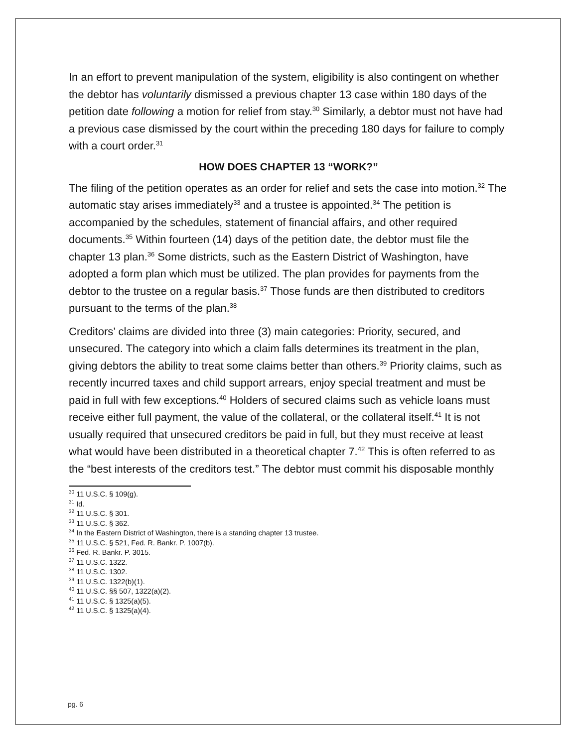In an effort to prevent manipulation of the system, eligibility is also contingent on whether the debtor has voluntarily dismissed a previous chapter 13 case within 180 days of the petition date following a motion for relief from stay.<sup>30</sup> Similarly, a debtor must not have had a previous case dismissed by the court within the preceding 180 days for failure to comply with a court order.<sup>31</sup>
HOW DOES CHAPTER 13 “WORK?”
The filing of the petition operates as an order for relief and sets the case into motion.<sup>32</sup> The automatic stay arises immediately<sup>33</sup> and a trustee is appointed.<sup>34</sup> The petition is accompanied by the schedules, statement of financial affairs, and other required documents.<sup>35</sup> Within fourteen (14) days of the petition date, the debtor must file the chapter 13 plan.<sup>36</sup> Some districts, such as the Eastern District of Washington, have adopted a form plan which must be utilized. The plan provides for payments from the debtor to the trustee on a regular basis.<sup>37</sup> Those funds are then distributed to creditors pursuant to the terms of the plan.<sup>38</sup>
Creditors’ claims are divided into three (3) main categories: Priority, secured, and unsecured. The category into which a claim falls determines its treatment in the plan, giving debtors the ability to treat some claims better than others.<sup>39</sup> Priority claims, such as recently incurred taxes and child support arrears, enjoy special treatment and must be paid in full with few exceptions.<sup>40</sup> Holders of secured claims such as vehicle loans must receive either full payment, the value of the collateral, or the collateral itself.<sup>41</sup> It is not usually required that unsecured creditors be paid in full, but they must receive at least what would have been distributed in a theoretical chapter 7.<sup>42</sup> This is often referred to as the “best interests of the creditors test.” The debtor must commit his disposable monthly
<sup>30</sup> 11 U.S.C. § 109(g).
<sup>31</sup> Id.
<sup>32</sup> 11 U.S.C. § 301.
<sup>33</sup> 11 U.S.C. § 362.
<sup>34</sup> In the Eastern District of Washington, there is a standing chapter 13 trustee.
<sup>35</sup> 11 U.S.C. § 521, Fed. R. Bankr. P. 1007(b).
<sup>36</sup> Fed. R. Bankr. P. 3015.
<sup>37</sup> 11 U.S.C. 1322.
<sup>38</sup> 11 U.S.C. 1302.
<sup>39</sup> 11 U.S.C. 1322(b)(1).
<sup>40</sup> 11 U.S.C. §§ 507, 1322(a)(2).
<sup>41</sup> 11 U.S.C. § 1325(a)(5).
<sup>42</sup> 11 U.S.C. § 1325(a)(4).
pg. 6